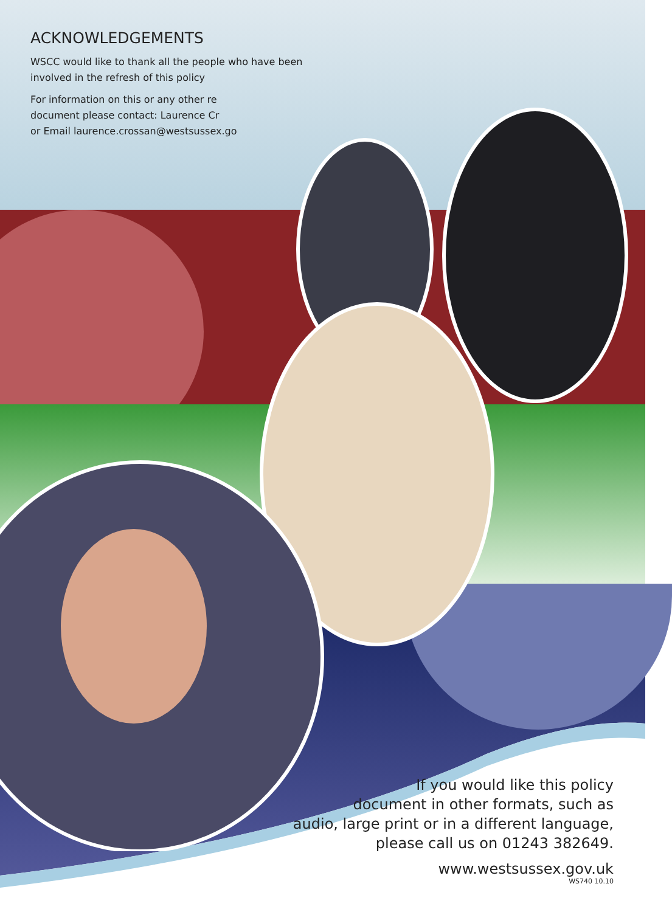ACKNOWLEDGEMENTS
WSCC would like to thank all the people who have been involved in the refresh of this policy
For information on this or any other re
document please contact: Laurence Cr
or Email laurence.crossan@westsussex.go
If you would like this policy
document in other formats, such as
audio, large print or in a different language,
please call us on 01243 382649.
www.westsussex.gov.uk
WS740 10.10